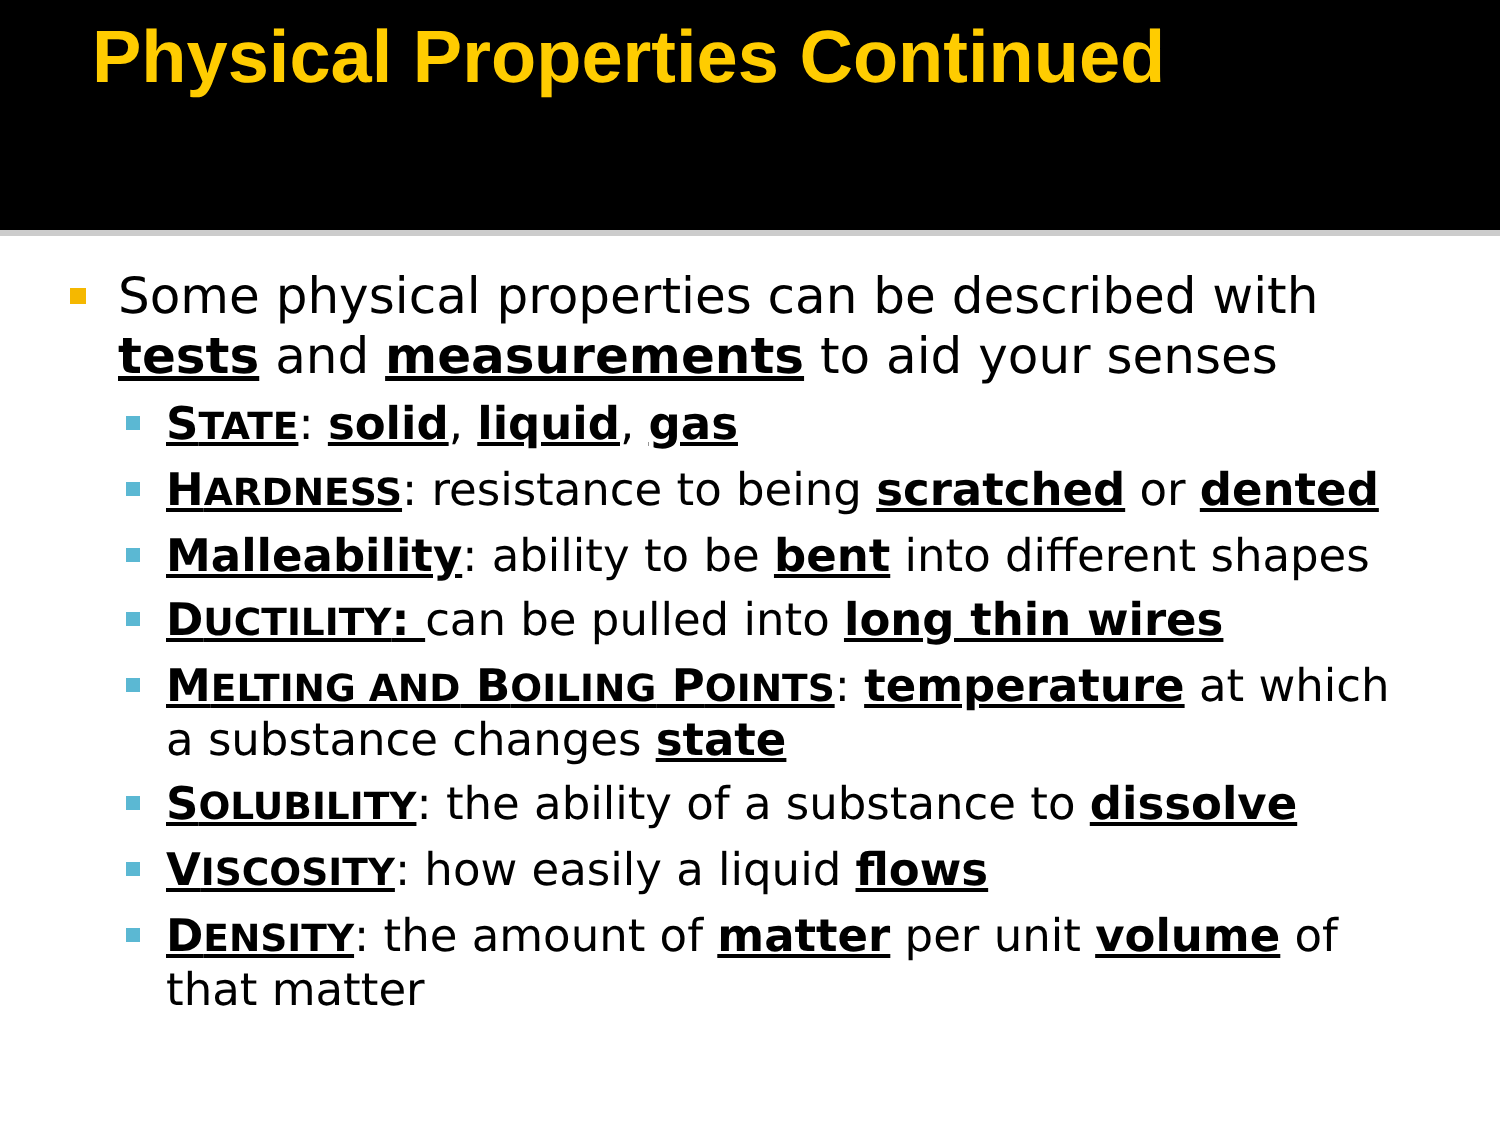Physical Properties Continued
Some physical properties can be described with tests and measurements to aid your senses
STATE: solid, liquid, gas
HARDNESS: resistance to being scratched or dented
Malleability: ability to be bent into different shapes
DUCTILITY: can be pulled into long thin wires
MELTING AND BOILING POINTS: temperature at which a substance changes state
SOLUBILITY: the ability of a substance to dissolve
VISCOSITY: how easily a liquid flows
DENSITY: the amount of matter per unit volume of that matter